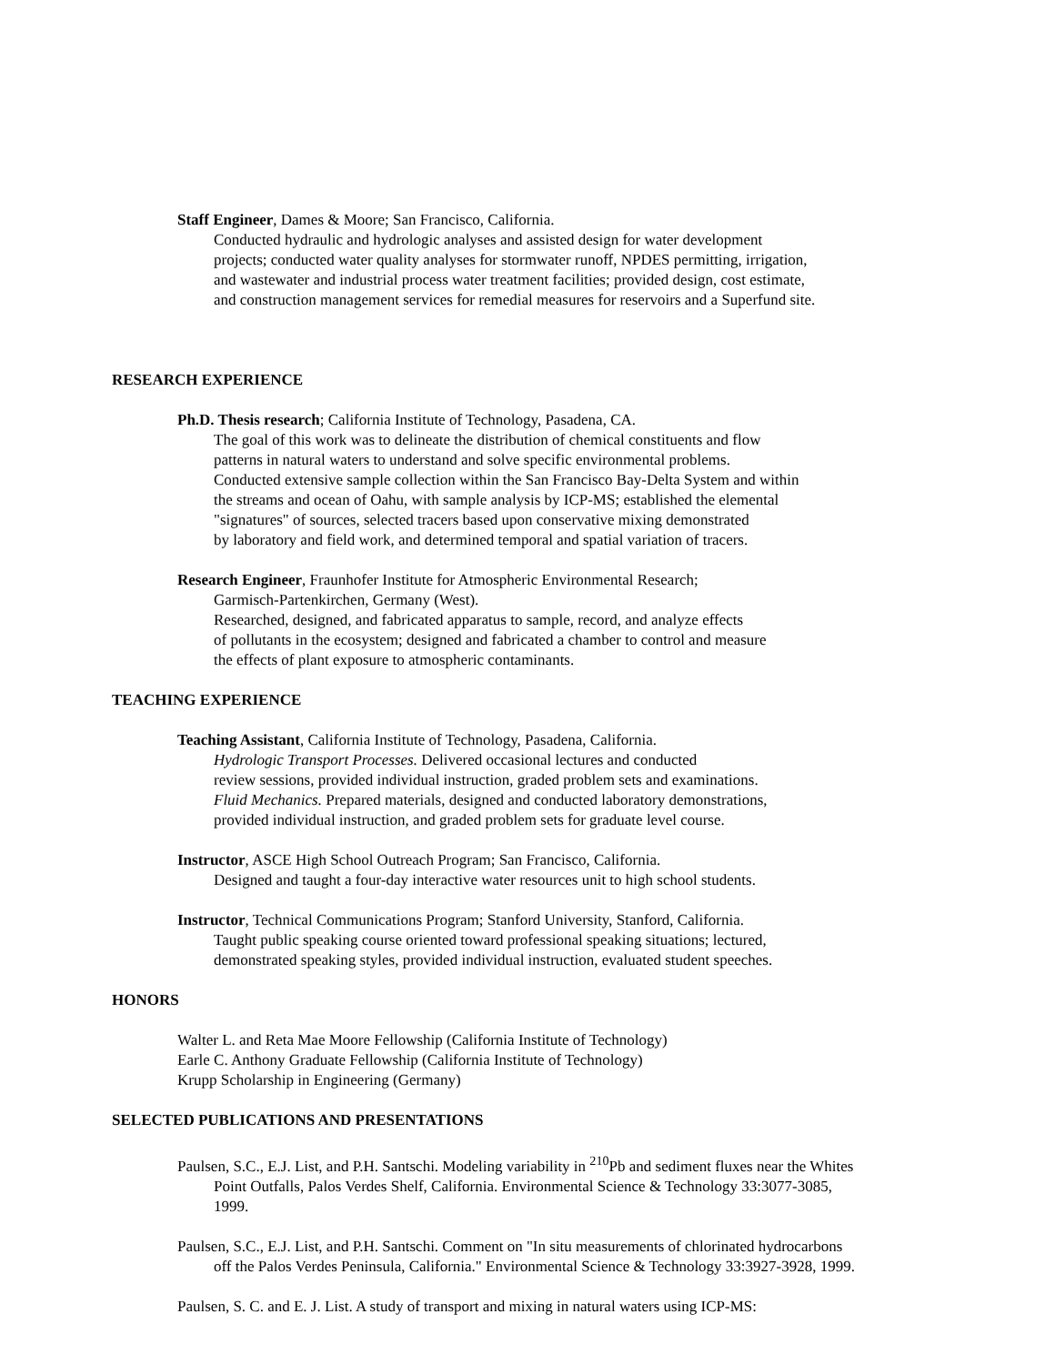Staff Engineer, Dames & Moore; San Francisco, California.
Conducted hydraulic and hydrologic analyses and assisted design for water development
projects; conducted water quality analyses for stormwater runoff, NPDES permitting, irrigation,
and wastewater and industrial process water treatment facilities; provided design, cost estimate,
and construction management services for remedial measures for reservoirs and a Superfund site.
RESEARCH EXPERIENCE
Ph.D. Thesis research; California Institute of Technology, Pasadena, CA.
The goal of this work was to delineate the distribution of chemical constituents and flow
patterns in natural waters to understand and solve specific environmental problems.
Conducted extensive sample collection within the San Francisco Bay-Delta System and within
the streams and ocean of Oahu, with sample analysis by ICP-MS; established the elemental
"signatures" of sources, selected tracers based upon conservative mixing demonstrated
by laboratory and field work, and determined temporal and spatial variation of tracers.
Research Engineer, Fraunhofer Institute for Atmospheric Environmental Research;
Garmisch-Partenkirchen, Germany (West).
Researched, designed, and fabricated apparatus to sample, record, and analyze effects
of pollutants in the ecosystem; designed and fabricated a chamber to control and measure
the effects of plant exposure to atmospheric contaminants.
TEACHING EXPERIENCE
Teaching Assistant, California Institute of Technology, Pasadena, California.
Hydrologic Transport Processes. Delivered occasional lectures and conducted
review sessions, provided individual instruction, graded problem sets and examinations.
Fluid Mechanics. Prepared materials, designed and conducted laboratory demonstrations,
provided individual instruction, and graded problem sets for graduate level course.
Instructor, ASCE High School Outreach Program; San Francisco, California.
Designed and taught a four-day interactive water resources unit to high school students.
Instructor, Technical Communications Program; Stanford University, Stanford, California.
Taught public speaking course oriented toward professional speaking situations; lectured,
demonstrated speaking styles, provided individual instruction, evaluated student speeches.
HONORS
Walter L. and Reta Mae Moore Fellowship (California Institute of Technology)
Earle C. Anthony Graduate Fellowship (California Institute of Technology)
Krupp Scholarship in Engineering (Germany)
SELECTED PUBLICATIONS AND PRESENTATIONS
Paulsen, S.C., E.J. List, and P.H. Santschi. Modeling variability in <sup>210</sup>Pb and sediment fluxes near the Whites
Point Outfalls, Palos Verdes Shelf, California. Environmental Science & Technology 33:3077-3085,
1999.
Paulsen, S.C., E.J. List, and P.H. Santschi. Comment on "In situ measurements of chlorinated hydrocarbons
off the Palos Verdes Peninsula, California." Environmental Science & Technology 33:3927-3928, 1999.
Paulsen, S. C. and E. J. List. A study of transport and mixing in natural waters using ICP-MS: